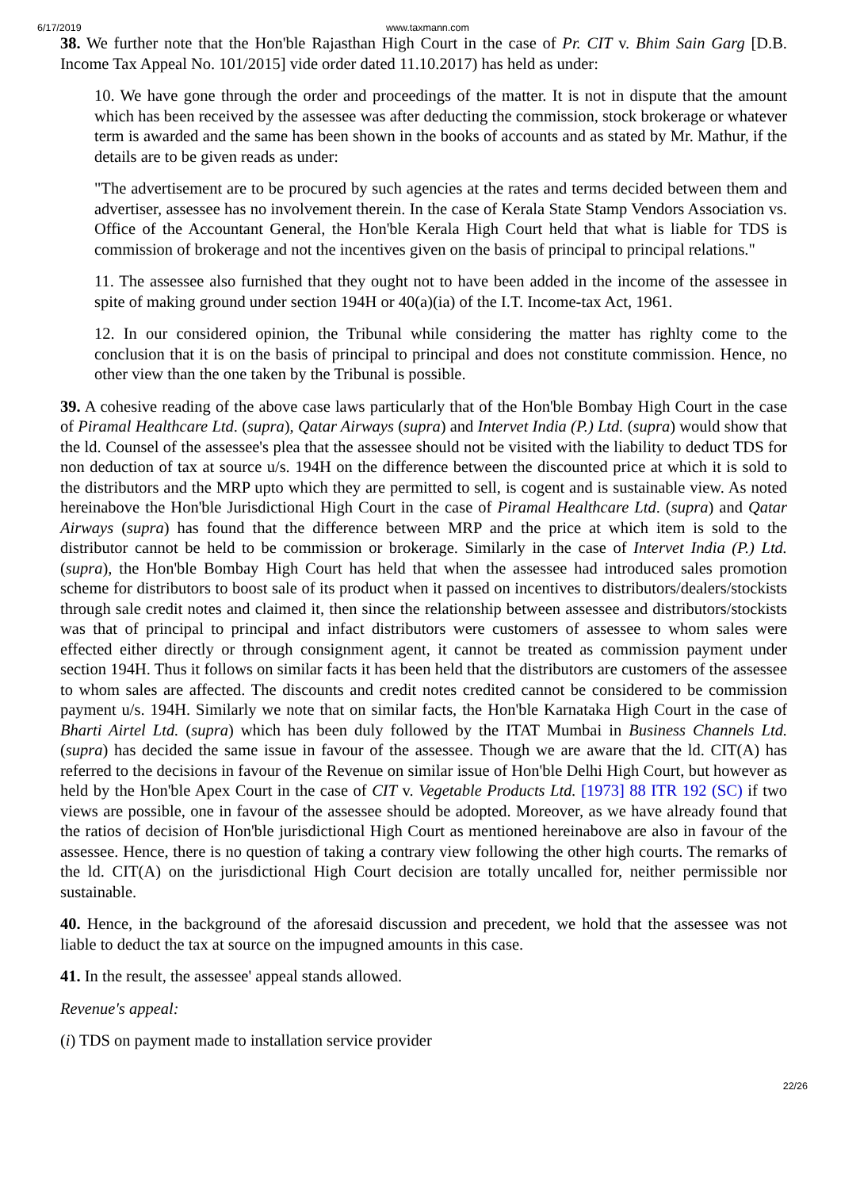6/17/2019 www.taxmann.com
38. We further note that the Hon'ble Rajasthan High Court in the case of Pr. CIT v. Bhim Sain Garg [D.B. Income Tax Appeal No. 101/2015] vide order dated 11.10.2017) has held as under:
10. We have gone through the order and proceedings of the matter. It is not in dispute that the amount which has been received by the assessee was after deducting the commission, stock brokerage or whatever term is awarded and the same has been shown in the books of accounts and as stated by Mr. Mathur, if the details are to be given reads as under:
"The advertisement are to be procured by such agencies at the rates and terms decided between them and advertiser, assessee has no involvement therein. In the case of Kerala State Stamp Vendors Association vs. Office of the Accountant General, the Hon'ble Kerala High Court held that what is liable for TDS is commission of brokerage and not the incentives given on the basis of principal to principal relations."
11. The assessee also furnished that they ought not to have been added in the income of the assessee in spite of making ground under section 194H or 40(a)(ia) of the I.T. Income-tax Act, 1961.
12. In our considered opinion, the Tribunal while considering the matter has righlty come to the conclusion that it is on the basis of principal to principal and does not constitute commission. Hence, no other view than the one taken by the Tribunal is possible.
39. A cohesive reading of the above case laws particularly that of the Hon'ble Bombay High Court in the case of Piramal Healthcare Ltd. (supra), Qatar Airways (supra) and Intervet India (P.) Ltd. (supra) would show that the ld. Counsel of the assessee's plea that the assessee should not be visited with the liability to deduct TDS for non deduction of tax at source u/s. 194H on the difference between the discounted price at which it is sold to the distributors and the MRP upto which they are permitted to sell, is cogent and is sustainable view. As noted hereinabove the Hon'ble Jurisdictional High Court in the case of Piramal Healthcare Ltd. (supra) and Qatar Airways (supra) has found that the difference between MRP and the price at which item is sold to the distributor cannot be held to be commission or brokerage. Similarly in the case of Intervet India (P.) Ltd. (supra), the Hon'ble Bombay High Court has held that when the assessee had introduced sales promotion scheme for distributors to boost sale of its product when it passed on incentives to distributors/dealers/stockists through sale credit notes and claimed it, then since the relationship between assessee and distributors/stockists was that of principal to principal and infact distributors were customers of assessee to whom sales were effected either directly or through consignment agent, it cannot be treated as commission payment under section 194H. Thus it follows on similar facts it has been held that the distributors are customers of the assessee to whom sales are affected. The discounts and credit notes credited cannot be considered to be commission payment u/s. 194H. Similarly we note that on similar facts, the Hon'ble Karnataka High Court in the case of Bharti Airtel Ltd. (supra) which has been duly followed by the ITAT Mumbai in Business Channels Ltd. (supra) has decided the same issue in favour of the assessee. Though we are aware that the ld. CIT(A) has referred to the decisions in favour of the Revenue on similar issue of Hon'ble Delhi High Court, but however as held by the Hon'ble Apex Court in the case of CIT v. Vegetable Products Ltd. [1973] 88 ITR 192 (SC) if two views are possible, one in favour of the assessee should be adopted. Moreover, as we have already found that the ratios of decision of Hon'ble jurisdictional High Court as mentioned hereinabove are also in favour of the assessee. Hence, there is no question of taking a contrary view following the other high courts. The remarks of the ld. CIT(A) on the jurisdictional High Court decision are totally uncalled for, neither permissible nor sustainable.
40. Hence, in the background of the aforesaid discussion and precedent, we hold that the assessee was not liable to deduct the tax at source on the impugned amounts in this case.
41. In the result, the assessee' appeal stands allowed.
Revenue's appeal:
(i) TDS on payment made to installation service provider
22/26